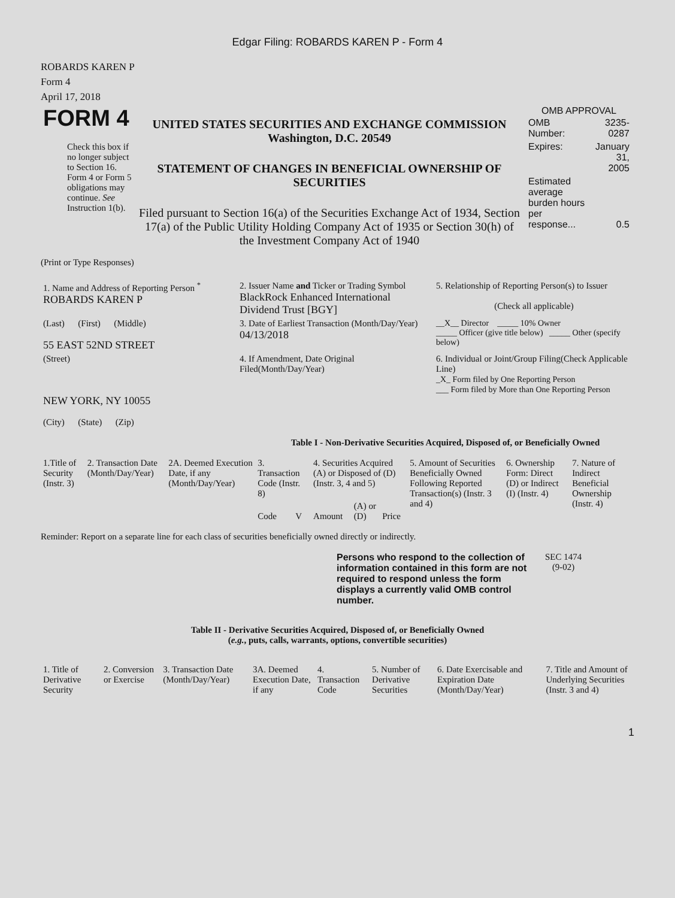Edgar Filing: ROBARDS KAREN P - Form 4
ROBARDS KAREN P
Form 4
April 17, 2018
| FORM 4 Check this box if no longer subject to Section 16. Form 4 or Form 5 obligations may continue. See Instruction 1(b). | UNITED STATES SECURITIES AND EXCHANGE COMMISSION Washington, D.C. 20549 STATEMENT OF CHANGES IN BENEFICIAL OWNERSHIP OF SECURITIES Filed pursuant to Section 16(a) of the Securities Exchange Act of 1934, Section 17(a) of the Public Utility Holding Company Act of 1935 or Section 30(h) of the Investment Company Act of 1940 | OMB APPROVAL / OMB Number: / 3235-0287 / / Expires: / January 31, 2005 / / Estimated average burden hours per response... / 0.5 / |
(Print or Type Responses)
| 1. Name and Address of Reporting Person <sup>*</sup> ROBARDS KAREN P | 2. Issuer Name and Ticker or Trading Symbol BlackRock Enhanced International Dividend Trust [BGY] | 5. Relationship of Reporting Person(s) to Issuer (Check all applicable) |
| (Last) (First) (Middle) 55 EAST 52ND STREET | 3. Date of Earliest Transaction (Month/Day/Year) 04/13/2018 | __X__ Director _____ 10% Owner _____ Officer (give title below) _____ Other (specify below) |
| (Street) NEW YORK, NY 10055 (City) (State) (Zip) | 4. If Amendment, Date Original Filed(Month/Day/Year) | 6. Individual or Joint/Group Filing(Check Applicable Line) _X_ Form filed by One Reporting Person ___ Form filed by More than One Reporting Person |
Table I - Non-Derivative Securities Acquired, Disposed of, or Beneficially Owned
| 1.Title of Security (Instr. 3) | 2. Transaction Date (Month/Day/Year) | 2A. Deemed Execution Date, if any (Month/Day/Year) | 3. Transaction Code (Instr. 8) | | 4. Securities Acquired (A) or Disposed of (D) (Instr. 3, 4 and 5) | | | 5. Amount of Securities Beneficially Owned Following Reported Transaction(s) (Instr. 3 and 4) | 6. Ownership Form: Direct (D) or Indirect (I) (Instr. 4) | 7. Nature of Indirect Beneficial Ownership (Instr. 4) |
| --- | --- | --- | --- | --- | --- | --- | --- | --- | --- | --- |
| | | | Code | V | Amount | (A) or (D) | Price | | | |
Reminder: Report on a separate line for each class of securities beneficially owned directly or indirectly.
| Persons who respond to the collection of information contained in this form are not required to respond unless the form displays a currently valid OMB control number. | SEC 1474 (9-02) |
Table II - Derivative Securities Acquired, Disposed of, or Beneficially Owned
(e.g., puts, calls, warrants, options, convertible securities)
| 1. Title of Derivative Security | 2. Conversion or Exercise | 3. Transaction Date (Month/Day/Year) | 3A. Deemed Execution Date, if any | 4. Transaction Code | 5. Number of Derivative Securities | 6. Date Exercisable and Expiration Date (Month/Day/Year) | 7. Title and Amount of Underlying Securities (Instr. 3 and 4) |
| --- | --- | --- | --- | --- | --- | --- | --- |
1